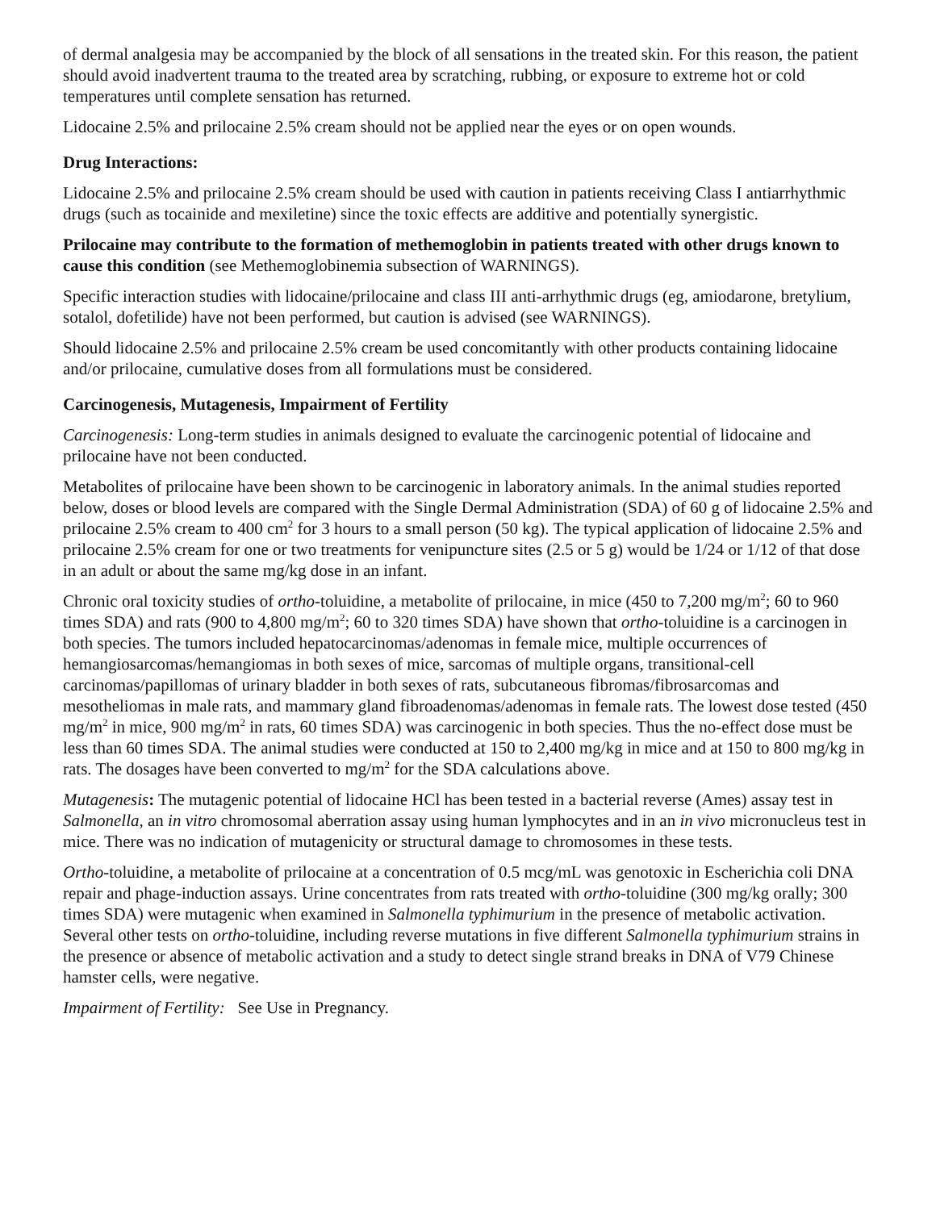of dermal analgesia may be accompanied by the block of all sensations in the treated skin. For this reason, the patient should avoid inadvertent trauma to the treated area by scratching, rubbing, or exposure to extreme hot or cold temperatures until complete sensation has returned.
Lidocaine 2.5% and prilocaine 2.5% cream should not be applied near the eyes or on open wounds.
Drug Interactions:
Lidocaine 2.5% and prilocaine 2.5% cream should be used with caution in patients receiving Class I antiarrhythmic drugs (such as tocainide and mexiletine) since the toxic effects are additive and potentially synergistic.
Prilocaine may contribute to the formation of methemoglobin in patients treated with other drugs known to cause this condition (see Methemoglobinemia subsection of WARNINGS).
Specific interaction studies with lidocaine/prilocaine and class III anti-arrhythmic drugs (eg, amiodarone, bretylium, sotalol, dofetilide) have not been performed, but caution is advised (see WARNINGS).
Should lidocaine 2.5% and prilocaine 2.5% cream be used concomitantly with other products containing lidocaine and/or prilocaine, cumulative doses from all formulations must be considered.
Carcinogenesis, Mutagenesis, Impairment of Fertility
Carcinogenesis: Long-term studies in animals designed to evaluate the carcinogenic potential of lidocaine and prilocaine have not been conducted.
Metabolites of prilocaine have been shown to be carcinogenic in laboratory animals. In the animal studies reported below, doses or blood levels are compared with the Single Dermal Administration (SDA) of 60 g of lidocaine 2.5% and prilocaine 2.5% cream to 400 cm<sup>2</sup> for 3 hours to a small person (50 kg). The typical application of lidocaine 2.5% and prilocaine 2.5% cream for one or two treatments for venipuncture sites (2.5 or 5 g) would be 1/24 or 1/12 of that dose in an adult or about the same mg/kg dose in an infant.
Chronic oral toxicity studies of ortho-toluidine, a metabolite of prilocaine, in mice (450 to 7,200 mg/m<sup>2</sup>; 60 to 960 times SDA) and rats (900 to 4,800 mg/m<sup>2</sup>; 60 to 320 times SDA) have shown that ortho-toluidine is a carcinogen in both species. The tumors included hepatocarcinomas/adenomas in female mice, multiple occurrences of hemangiosarcomas/hemangiomas in both sexes of mice, sarcomas of multiple organs, transitional-cell carcinomas/papillomas of urinary bladder in both sexes of rats, subcutaneous fibromas/fibrosarcomas and mesotheliomas in male rats, and mammary gland fibroadenomas/adenomas in female rats. The lowest dose tested (450 mg/m<sup>2</sup> in mice, 900 mg/m<sup>2</sup> in rats, 60 times SDA) was carcinogenic in both species. Thus the no-effect dose must be less than 60 times SDA. The animal studies were conducted at 150 to 2,400 mg/kg in mice and at 150 to 800 mg/kg in rats. The dosages have been converted to mg/m<sup>2</sup> for the SDA calculations above.
Mutagenesis: The mutagenic potential of lidocaine HCl has been tested in a bacterial reverse (Ames) assay test in Salmonella, an in vitro chromosomal aberration assay using human lymphocytes and in an in vivo micronucleus test in mice. There was no indication of mutagenicity or structural damage to chromosomes in these tests.
Ortho-toluidine, a metabolite of prilocaine at a concentration of 0.5 mcg/mL was genotoxic in Escherichia coli DNA repair and phage-induction assays. Urine concentrates from rats treated with ortho-toluidine (300 mg/kg orally; 300 times SDA) were mutagenic when examined in Salmonella typhimurium in the presence of metabolic activation. Several other tests on ortho-toluidine, including reverse mutations in five different Salmonella typhimurium strains in the presence or absence of metabolic activation and a study to detect single strand breaks in DNA of V79 Chinese hamster cells, were negative.
Impairment of Fertility: See Use in Pregnancy.